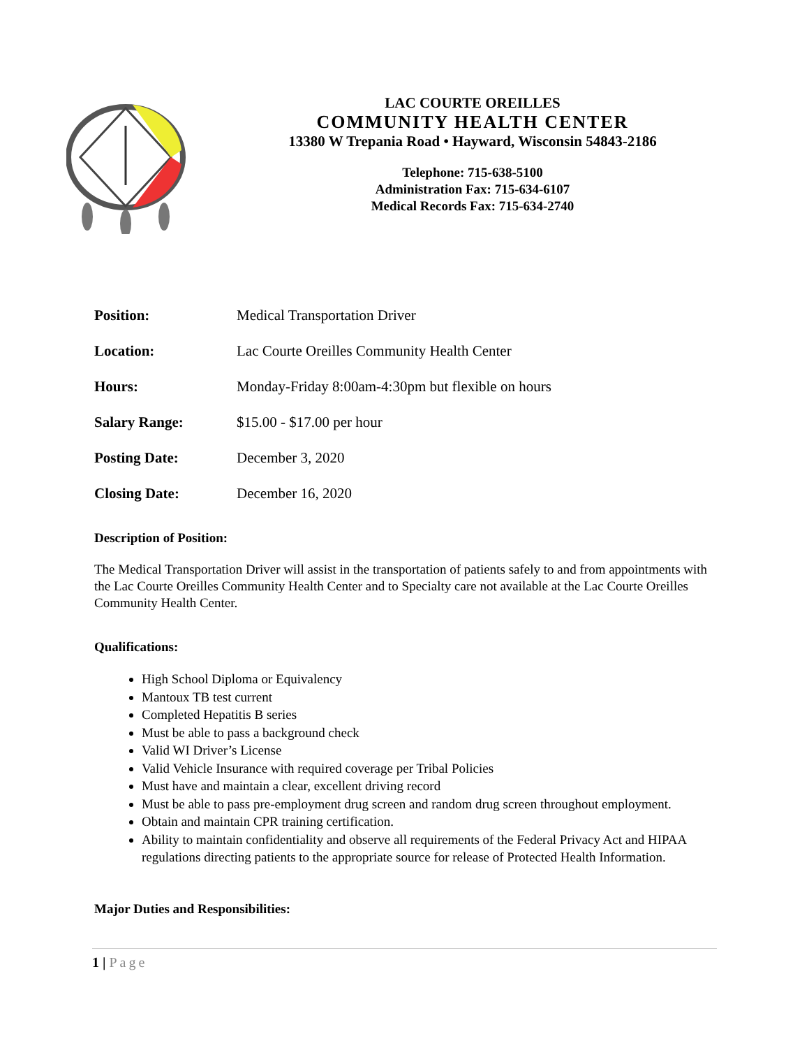LAC COURTE OREILLES
COMMUNITY HEALTH CENTER
13380 W Trepania Road • Hayward, Wisconsin 54843-2186
Telephone: 715-638-5100
Administration Fax: 715-634-6107
Medical Records Fax: 715-634-2740
Position: Medical Transportation Driver
Location: Lac Courte Oreilles Community Health Center
Hours: Monday-Friday 8:00am-4:30pm but flexible on hours
Salary Range: $15.00 - $17.00 per hour
Posting Date: December 3, 2020
Closing Date: December 16, 2020
Description of Position:
The Medical Transportation Driver will assist in the transportation of patients safely to and from appointments with the Lac Courte Oreilles Community Health Center and to Specialty care not available at the Lac Courte Oreilles Community Health Center.
Qualifications:
High School Diploma or Equivalency
Mantoux TB test current
Completed Hepatitis B series
Must be able to pass a background check
Valid WI Driver’s License
Valid Vehicle Insurance with required coverage per Tribal Policies
Must have and maintain a clear, excellent driving record
Must be able to pass pre-employment drug screen and random drug screen throughout employment.
Obtain and maintain CPR training certification.
Ability to maintain confidentiality and observe all requirements of the Federal Privacy Act and HIPAA regulations directing patients to the appropriate source for release of Protected Health Information.
Major Duties and Responsibilities:
1 | Page